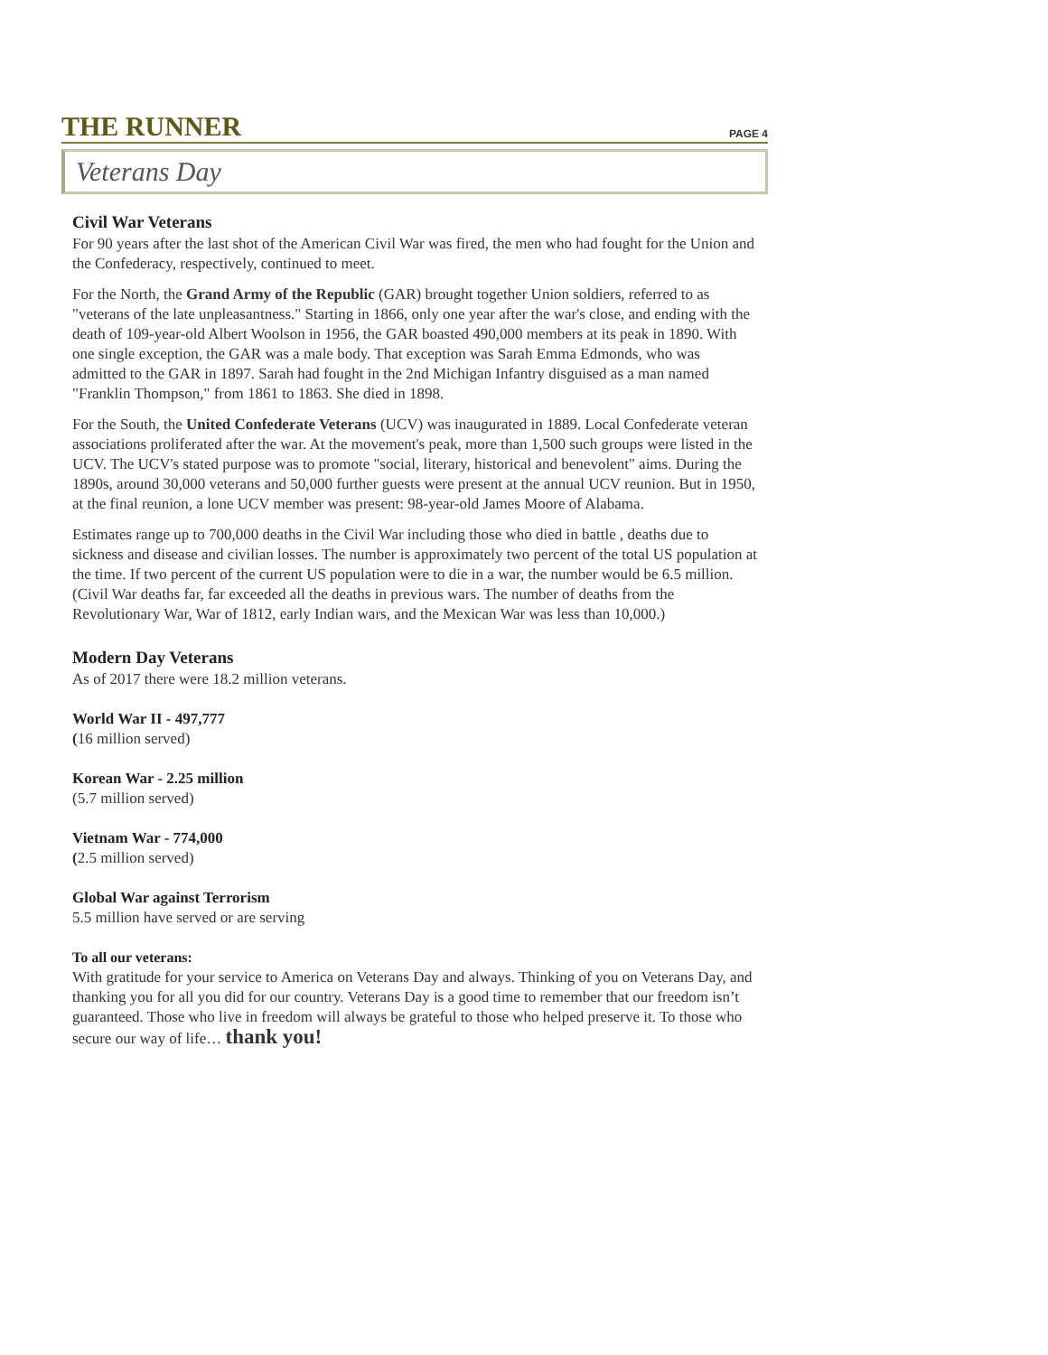THE RUNNER PAGE 4
Veterans Day
Civil War Veterans
For 90 years after the last shot of the American Civil War was fired, the men who had fought for the Union and the Confederacy, respectively, continued to meet.
For the North, the Grand Army of the Republic (GAR) brought together Union soldiers, referred to as "veterans of the late unpleasantness." Starting in 1866, only one year after the war's close, and ending with the death of 109-year-old Albert Woolson in 1956, the GAR boasted 490,000 members at its peak in 1890. With one single exception, the GAR was a male body. That exception was Sarah Emma Edmonds, who was admitted to the GAR in 1897. Sarah had fought in the 2nd Michigan Infantry disguised as a man named "Franklin Thompson," from 1861 to 1863. She died in 1898.
For the South, the United Confederate Veterans (UCV) was inaugurated in 1889. Local Confederate veteran associations proliferated after the war. At the movement's peak, more than 1,500 such groups were listed in the UCV. The UCV's stated purpose was to promote "social, literary, historical and benevolent" aims. During the 1890s, around 30,000 veterans and 50,000 further guests were present at the annual UCV reunion. But in 1950, at the final reunion, a lone UCV member was present: 98-year-old James Moore of Alabama.
Estimates range up to 700,000 deaths in the Civil War including those who died in battle , deaths due to sickness and disease and civilian losses. The number is approximately two percent of the total US population at the time. If two percent of the current US population were to die in a war, the number would be 6.5 million. (Civil War deaths far, far exceeded all the deaths in previous wars. The number of deaths from the Revolutionary War, War of 1812, early Indian wars, and the Mexican War was less than 10,000.)
Modern Day Veterans
As of 2017 there were 18.2 million veterans.
World War II - 497,777
(16 million served)
Korean War - 2.25 million
(5.7 million served)
Vietnam War - 774,000
(2.5 million served)
Global War against Terrorism
5.5 million have served or are serving
To all our veterans:
With gratitude for your service to America on Veterans Day and always. Thinking of you on Veterans Day, and thanking you for all you did for our country. Veterans Day is a good time to remember that our freedom isn’t guaranteed. Those who live in freedom will always be grateful to those who helped preserve it. To those who secure our way of life… thank you!